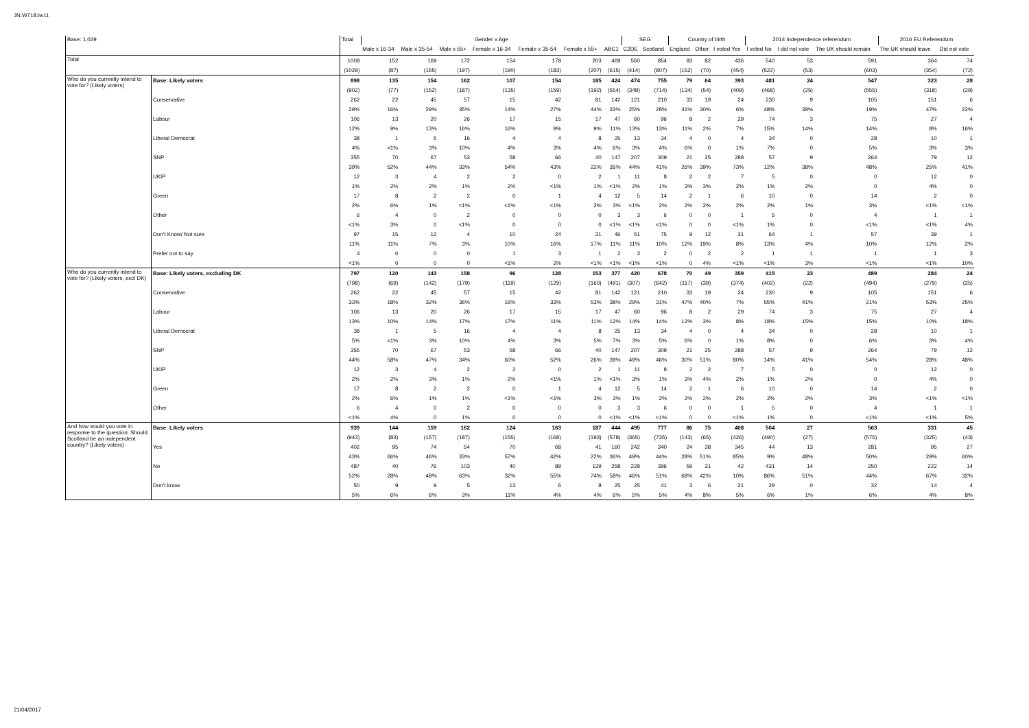JN:W7181w11
| Base: 1,029 | | Total | Gender x Age | | | | | | | SEG | | Country of birth | | | 2014 Independence referendum | | | 2016 EU Referendum | |
| --- | --- | --- | --- | --- | --- | --- | --- | --- | --- | --- | --- | --- | --- | --- | --- | --- | --- | --- | --- |
| | | | Male x 16-34 | Male x 35-54 | Male x 55+ | Female x 16-34 | Female x 35-54 | Female x 55+ | ABC1 | C2DE | Scotland | England | Other | I voted Yes | I voted No | I did not vote | The UK should remain | The UK should leave | Did not vote |
| Total | | 1008 | 152 | 169 | 172 | 154 | 178 | 203 | 469 | 560 | 854 | 93 | 82 | 436 | 540 | 53 | 591 | 364 | 74 |
| | | (1029) | (87) | (165) | (197) | (190) | (183) | (207) | (615) | (414) | (807) | (152) | (70) | (454) | (522) | (53) | (603) | (354) | (72) |
| Who do you currently intend to vote for? (Likely voters) | Base: Likely voters | 898 | 135 | 154 | 162 | 107 | 154 | 185 | 424 | 474 | 755 | 79 | 64 | 393 | 481 | 24 | 547 | 323 | 28 |
| | | (902) | (77) | (152) | (187) | (135) | (159) | (192) | (554) | (348) | (714) | (134) | (54) | (409) | (468) | (25) | (555) | (318) | (29) |
| | Conservative | 262 | 22 | 45 | 57 | 15 | 42 | 81 | 142 | 121 | 210 | 33 | 19 | 24 | 230 | 9 | 105 | 151 | 6 |
| | | 29% | 16% | 29% | 35% | 14% | 27% | 44% | 33% | 25% | 28% | 41% | 30% | 6% | 48% | 38% | 19% | 47% | 22% |
| | Labour | 106 | 13 | 20 | 26 | 17 | 15 | 17 | 47 | 60 | 96 | 8 | 2 | 29 | 74 | 3 | 75 | 27 | 4 |
| | | 12% | 9% | 13% | 16% | 16% | 9% | 9% | 11% | 13% | 13% | 11% | 2% | 7% | 15% | 14% | 14% | 8% | 16% |
| | Liberal Democrat | 38 | 1 | 5 | 16 | 4 | 4 | 8 | 25 | 13 | 34 | 4 | 0 | 4 | 34 | 0 | 28 | 10 | 1 |
| | | 4% | <1% | 3% | 10% | 4% | 3% | 4% | 6% | 3% | 4% | 6% | 0 | 1% | 7% | 0 | 5% | 3% | 3% |
| | SNP | 355 | 70 | 67 | 53 | 58 | 66 | 40 | 147 | 207 | 309 | 21 | 25 | 288 | 57 | 9 | 264 | 79 | 12 |
| | | 39% | 52% | 44% | 33% | 54% | 43% | 22% | 35% | 44% | 41% | 26% | 39% | 73% | 12% | 38% | 48% | 25% | 41% |
| | UKIP | 12 | 3 | 4 | 2 | 2 | 0 | 2 | 1 | 11 | 8 | 2 | 2 | 7 | 5 | 0 | 0 | 12 | 0 |
| | | 1% | 2% | 2% | 1% | 2% | <1% | 1% | <1% | 2% | 1% | 3% | 3% | 2% | 1% | 2% | 0 | 4% | 0 |
| | Green | 17 | 8 | 2 | 2 | 0 | 1 | 4 | 12 | 5 | 14 | 2 | 1 | 6 | 10 | 0 | 14 | 2 | 0 |
| | | 2% | 6% | 1% | <1% | <1% | <1% | 2% | 3% | <1% | 2% | 2% | 2% | 2% | 2% | 1% | 3% | <1% | <1% |
| | Other | 6 | 4 | 0 | 2 | 0 | 0 | 0 | 3 | 3 | 6 | 0 | 0 | 1 | 5 | 0 | 4 | 1 | 1 |
| | | <1% | 3% | 0 | <1% | 0 | 0 | 0 | <1% | <1% | <1% | 0 | 0 | <1% | 1% | 0 | <1% | <1% | 4% |
| | Don't Know/ Not sure | 97 | 15 | 12 | 4 | 10 | 24 | 31 | 46 | 51 | 75 | 9 | 12 | 31 | 64 | 1 | 57 | 39 | 1 |
| | | 11% | 11% | 7% | 3% | 10% | 16% | 17% | 11% | 11% | 10% | 12% | 19% | 8% | 13% | 4% | 10% | 12% | 2% |
| | Prefer not to say | 4 | 0 | 0 | 0 | 1 | 3 | 1 | 2 | 3 | 2 | 0 | 2 | 2 | 1 | 1 | 1 | 1 | 3 |
| | | <1% | 0 | 0 | 0 | <1% | 2% | <1% | <1% | <1% | <1% | 0 | 4% | <1% | <1% | 3% | <1% | <1% | 10% |
| Who do you currently intend to vote for? (Likely voters, excl DK) | Base: Likely voters, excluding DK | 797 | 120 | 143 | 158 | 96 | 128 | 153 | 377 | 420 | 678 | 70 | 49 | 359 | 415 | 23 | 489 | 284 | 24 |
| | | (798) | (69) | (142) | (179) | (119) | (129) | (160) | (491) | (307) | (642) | (117) | (39) | (374) | (402) | (22) | (494) | (279) | (25) |
| | Conservative | 262 | 22 | 45 | 57 | 15 | 42 | 81 | 142 | 121 | 210 | 33 | 19 | 24 | 230 | 9 | 105 | 151 | 6 |
| | | 33% | 18% | 32% | 36% | 16% | 33% | 53% | 38% | 29% | 31% | 47% | 40% | 7% | 55% | 41% | 21% | 53% | 25% |
| | Labour | 106 | 13 | 20 | 26 | 17 | 15 | 17 | 47 | 60 | 96 | 8 | 2 | 29 | 74 | 3 | 75 | 27 | 4 |
| | | 13% | 10% | 14% | 17% | 17% | 11% | 11% | 12% | 14% | 14% | 12% | 3% | 8% | 18% | 15% | 15% | 10% | 18% |
| | Liberal Democrat | 38 | 1 | 5 | 16 | 4 | 4 | 8 | 25 | 13 | 34 | 4 | 0 | 4 | 34 | 0 | 28 | 10 | 1 |
| | | 5% | <1% | 3% | 10% | 4% | 3% | 5% | 7% | 3% | 5% | 6% | 0 | 1% | 8% | 0 | 6% | 3% | 4% |
| | SNP | 355 | 70 | 67 | 53 | 58 | 66 | 40 | 147 | 207 | 309 | 21 | 25 | 288 | 57 | 9 | 264 | 79 | 12 |
| | | 44% | 58% | 47% | 34% | 60% | 52% | 26% | 39% | 49% | 46% | 30% | 51% | 80% | 14% | 41% | 54% | 28% | 48% |
| | UKIP | 12 | 3 | 4 | 2 | 2 | 0 | 2 | 1 | 11 | 8 | 2 | 2 | 7 | 5 | 0 | 0 | 12 | 0 |
| | | 2% | 2% | 3% | 1% | 2% | <1% | 1% | <1% | 3% | 1% | 3% | 4% | 2% | 1% | 2% | 0 | 4% | 0 |
| | Green | 17 | 8 | 2 | 2 | 0 | 1 | 4 | 12 | 5 | 14 | 2 | 1 | 6 | 10 | 0 | 14 | 2 | 0 |
| | | 2% | 6% | 1% | 1% | <1% | <1% | 3% | 3% | 1% | 2% | 2% | 2% | 2% | 2% | 2% | 3% | <1% | <1% |
| | Other | 6 | 4 | 0 | 2 | 0 | 0 | 0 | 3 | 3 | 6 | 0 | 0 | 1 | 5 | 0 | 4 | 1 | 1 |
| | | <1% | 4% | 0 | 1% | 0 | 0 | 0 | <1% | <1% | <1% | 0 | 0 | <1% | 1% | 0 | <1% | <1% | 5% |
| And how would you vote in response to the question: Should Scotland be an independent country? (Likely voters) | Base: Likely voters | 939 | 144 | 159 | 162 | 124 | 163 | 187 | 444 | 495 | 777 | 86 | 75 | 408 | 504 | 27 | 563 | 331 | 45 |
| | | (943) | (83) | (157) | (187) | (155) | (168) | (193) | (578) | (365) | (735) | (143) | (65) | (426) | (490) | (27) | (575) | (325) | (43) |
| | Yes | 402 | 95 | 74 | 54 | 70 | 68 | 41 | 160 | 242 | 340 | 24 | 38 | 345 | 44 | 13 | 281 | 95 | 27 |
| | | 43% | 66% | 46% | 33% | 57% | 42% | 22% | 36% | 49% | 44% | 28% | 51% | 85% | 9% | 48% | 50% | 29% | 60% |
| | No | 487 | 40 | 76 | 103 | 40 | 89 | 139 | 258 | 228 | 396 | 59 | 31 | 42 | 431 | 14 | 250 | 222 | 14 |
| | | 52% | 28% | 48% | 63% | 32% | 55% | 74% | 58% | 46% | 51% | 68% | 42% | 10% | 86% | 51% | 44% | 67% | 32% |
| | Don't know | 50 | 9 | 9 | 5 | 13 | 6 | 8 | 25 | 25 | 41 | 3 | 6 | 21 | 29 | 0 | 32 | 14 | 4 |
| | | 5% | 6% | 6% | 3% | 11% | 4% | 4% | 6% | 5% | 5% | 4% | 8% | 5% | 6% | 1% | 6% | 4% | 8% |
21/04/2017